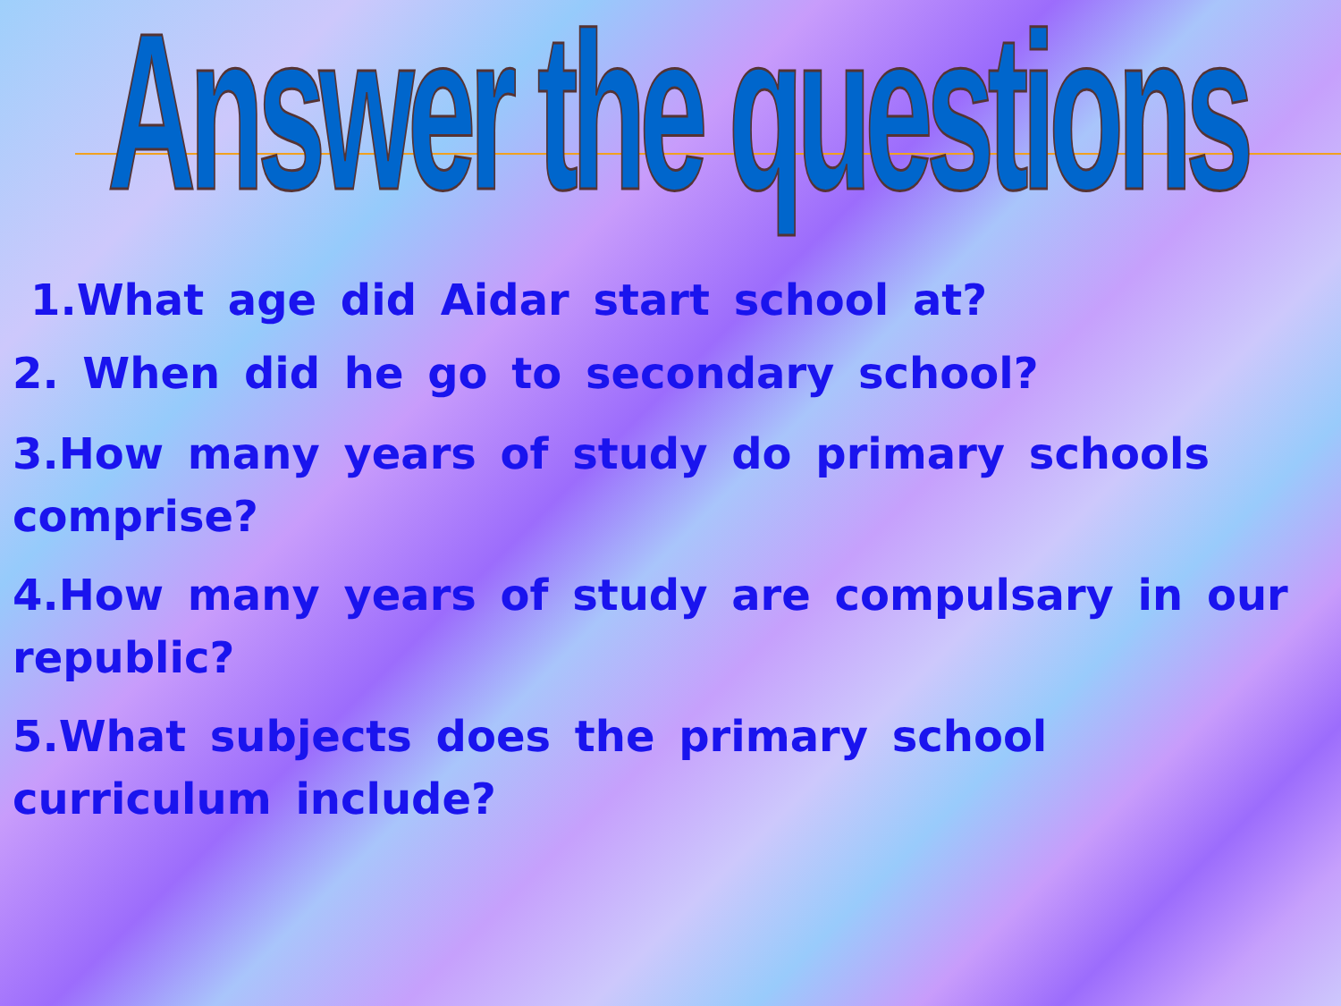Answer the questions
1.What age did Aidar start school at?
2. When did he go to secondary school?
3.How many years of study do primary schools comprise?
4.How many years of study are compulsary in our republic?
5.What subjects does the primary school
curriculum include?